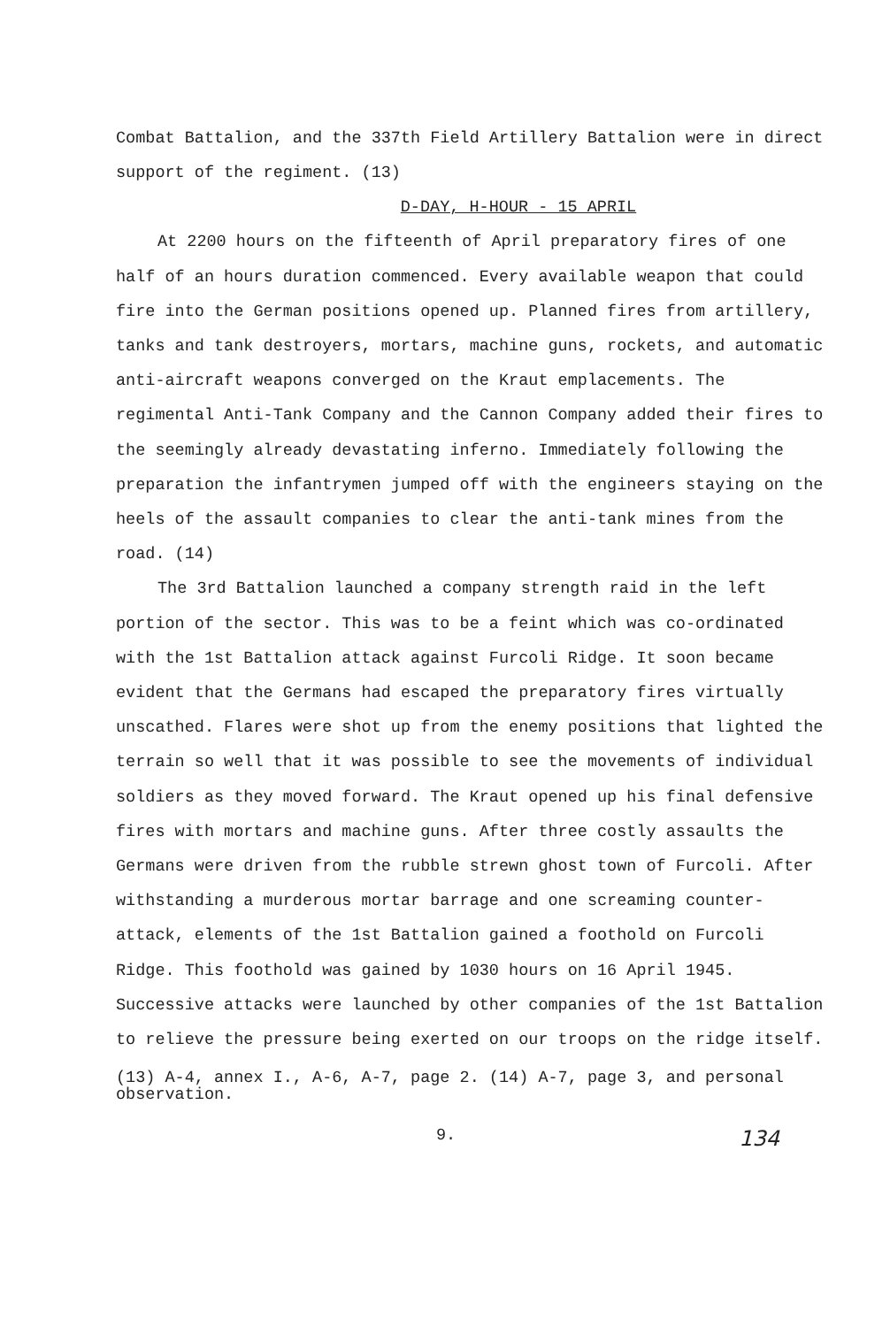Combat Battalion, and the 337th Field Artillery Battalion were in direct support of the regiment. (13)
D-DAY, H-HOUR - 15 APRIL
At 2200 hours on the fifteenth of April preparatory fires of one half of an hours duration commenced. Every available weapon that could fire into the German positions opened up. Planned fires from artillery, tanks and tank destroyers, mortars, machine guns, rockets, and automatic anti-aircraft weapons converged on the Kraut emplacements. The regimental Anti-Tank Company and the Cannon Company added their fires to the seemingly already devastating inferno. Immediately following the preparation the infantrymen jumped off with the engineers staying on the heels of the assault companies to clear the anti-tank mines from the road. (14)
The 3rd Battalion launched a company strength raid in the left portion of the sector. This was to be a feint which was co-ordinated with the 1st Battalion attack against Furcoli Ridge. It soon became evident that the Germans had escaped the preparatory fires virtually unscathed. Flares were shot up from the enemy positions that lighted the terrain so well that it was possible to see the movements of individual soldiers as they moved forward. The Kraut opened up his final defensive fires with mortars and machine guns. After three costly assaults the Germans were driven from the rubble strewn ghost town of Furcoli. After withstanding a murderous mortar barrage and one screaming counter-attack, elements of the 1st Battalion gained a foothold on Furcoli Ridge. This foothold was gained by 1030 hours on 16 April 1945. Successive attacks were launched by other companies of the 1st Battalion to relieve the pressure being exerted on our troops on the ridge itself.
(13) A-4, annex I., A-6, A-7, page 2. (14) A-7, page 3, and personal observation.
9. 134